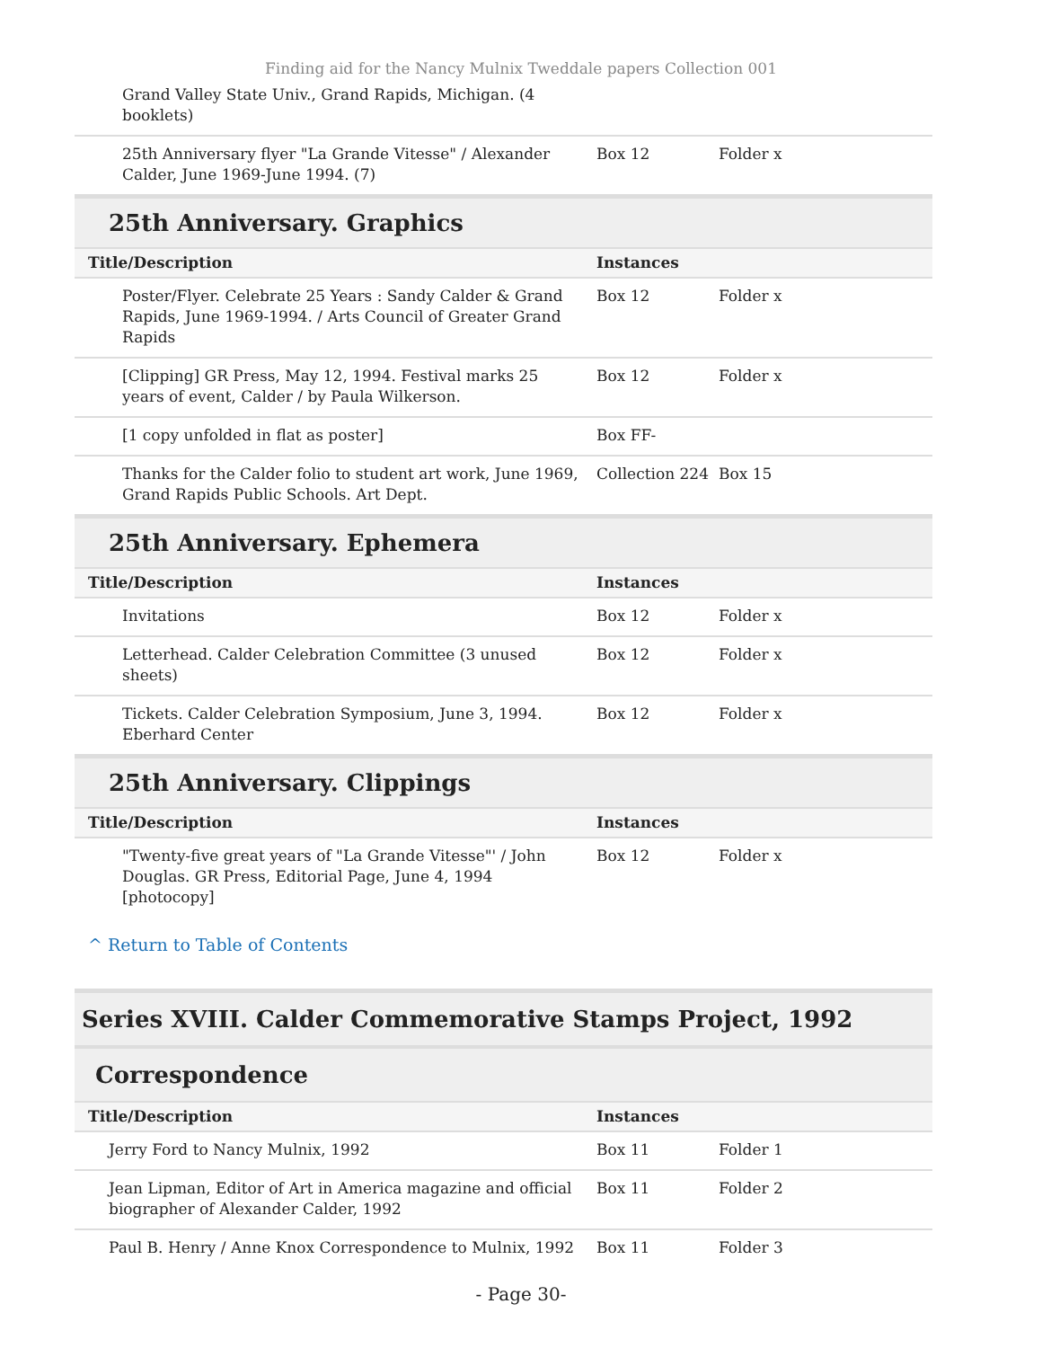Finding aid for the Nancy Mulnix Tweddale papers Collection 001
| Grand Valley State Univ., Grand Rapids, Michigan. (4 booklets) | | |
| 25th Anniversary flyer "La Grande Vitesse" / Alexander Calder, June 1969-June 1994. (7) | Box 12 | Folder x |
25th Anniversary. Graphics
| Title/Description | Instances | |
| --- | --- | --- |
| Poster/Flyer. Celebrate 25 Years : Sandy Calder & Grand Rapids, June 1969-1994. / Arts Council of Greater Grand Rapids | Box 12 | Folder x |
| [Clipping] GR Press, May 12, 1994. Festival marks 25 years of event, Calder / by Paula Wilkerson. | Box 12 | Folder x |
| [1 copy unfolded in flat as poster] | Box FF- | |
| Thanks for the Calder folio to student art work, June 1969, Grand Rapids Public Schools. Art Dept. | Collection 224 | Box 15 |
25th Anniversary. Ephemera
| Title/Description | Instances | |
| --- | --- | --- |
| Invitations | Box 12 | Folder x |
| Letterhead. Calder Celebration Committee (3 unused sheets) | Box 12 | Folder x |
| Tickets. Calder Celebration Symposium, June 3, 1994. Eberhard Center | Box 12 | Folder x |
25th Anniversary. Clippings
| Title/Description | Instances | |
| --- | --- | --- |
| "Twenty-five great years of "La Grande Vitesse"' / John Douglas. GR Press, Editorial Page, June 4, 1994 [photocopy] | Box 12 | Folder x |
^ Return to Table of Contents
Series XVIII. Calder Commemorative Stamps Project, 1992
Correspondence
| Title/Description | Instances | |
| --- | --- | --- |
| Jerry Ford to Nancy Mulnix, 1992 | Box 11 | Folder 1 |
| Jean Lipman, Editor of Art in America magazine and official biographer of Alexander Calder, 1992 | Box 11 | Folder 2 |
| Paul B. Henry / Anne Knox Correspondence to Mulnix, 1992 | Box 11 | Folder 3 |
- Page 30-